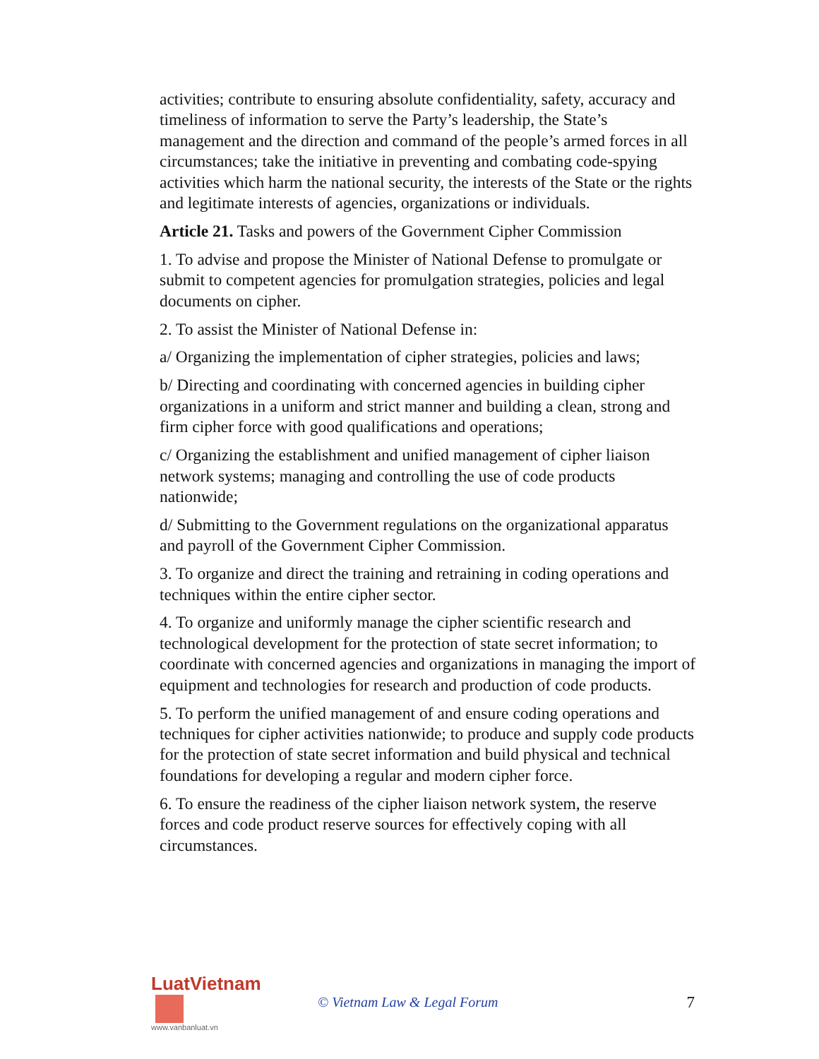activities; contribute to ensuring absolute confidentiality, safety, accuracy and timeliness of information to serve the Party’s leadership, the State’s management and the direction and command of the people’s armed forces in all circumstances; take the initiative in preventing and combating code-spying activities which harm the national security, the interests of the State or the rights and legitimate interests of agencies, organizations or individuals.
Article 21. Tasks and powers of the Government Cipher Commission
1. To advise and propose the Minister of National Defense to promulgate or submit to competent agencies for promulgation strategies, policies and legal documents on cipher.
2. To assist the Minister of National Defense in:
a/ Organizing the implementation of cipher strategies, policies and laws;
b/ Directing and coordinating with concerned agencies in building cipher organizations in a uniform and strict manner and building a clean, strong and firm cipher force with good qualifications and operations;
c/ Organizing the establishment and unified management of cipher liaison network systems; managing and controlling the use of code products nationwide;
d/ Submitting to the Government regulations on the organizational apparatus and payroll of the Government Cipher Commission.
3. To organize and direct the training and retraining in coding operations and techniques within the entire cipher sector.
4. To organize and uniformly manage the cipher scientific research and technological development for the protection of state secret information; to coordinate with concerned agencies and organizations in managing the import of equipment and technologies for research and production of code products.
5. To perform the unified management of and ensure coding operations and techniques for cipher activities nationwide; to produce and supply code products for the protection of state secret information and build physical and technical foundations for developing a regular and modern cipher force.
6. To ensure the readiness of the cipher liaison network system, the reserve forces and code product reserve sources for effectively coping with all circumstances.
LuatVietnam
www.vanbanluat.vn
© Vietnam Law & Legal Forum
7